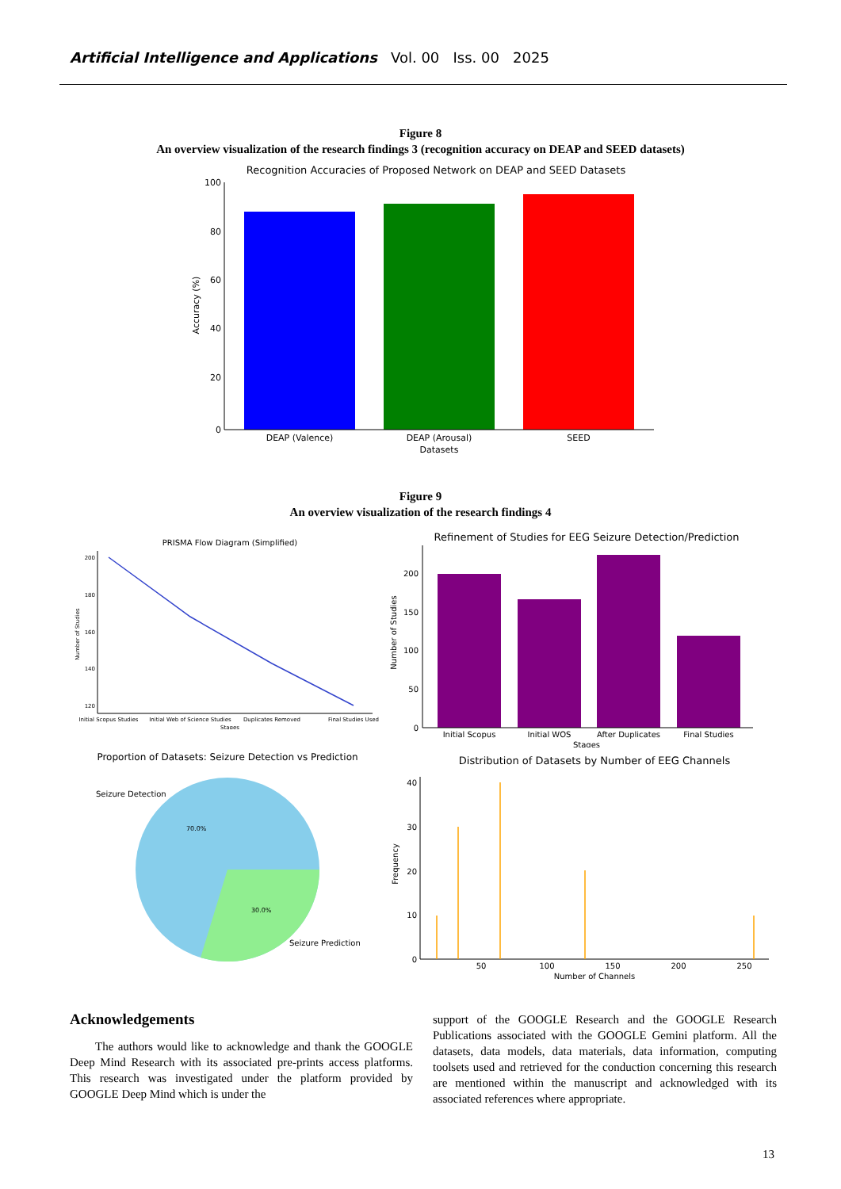Artificial Intelligence and Applications Vol. 00 Iss. 00 2025
Figure 8
An overview visualization of the research findings 3 (recognition accuracy on DEAP and SEED datasets)
Recognition Accuracies of Proposed Network on DEAP and SEED Datasets
100
80
60
40
20
0
DEAP (Valence)
DEAP (Arousal)
SEED
Datasets
Accuracy (%)
Figure 9
An overview visualization of the research findings 4
PRISMA Flow Diagram (Simplified)
200
180
160
140
120
Initial Scopus Studies
Initial Web of Science Studies
Duplicates Removed
Final Studies Used
Stages
Number of Studies
Refinement of Studies for EEG Seizure Detection/Prediction
200
150
100
50
0
Initial Scopus
Initial WOS
After Duplicates
Final Studies
Stages
Number of Studies
Proportion of Datasets: Seizure Detection vs Prediction
Seizure Detection
70.0%
30.0%
Seizure Prediction
Distribution of Datasets by Number of EEG Channels
40
30
20
10
0
50
100
150
200
250
Number of Channels
Frequency
Acknowledgements
The authors would like to acknowledge and thank the GOOGLE Deep Mind Research with its associated pre-prints access platforms. This research was investigated under the platform provided by GOOGLE Deep Mind which is under the
support of the GOOGLE Research and the GOOGLE Research Publications associated with the GOOGLE Gemini platform. All the datasets, data models, data materials, data information, computing toolsets used and retrieved for the conduction concerning this research are mentioned within the manuscript and acknowledged with its associated references where appropriate.
13